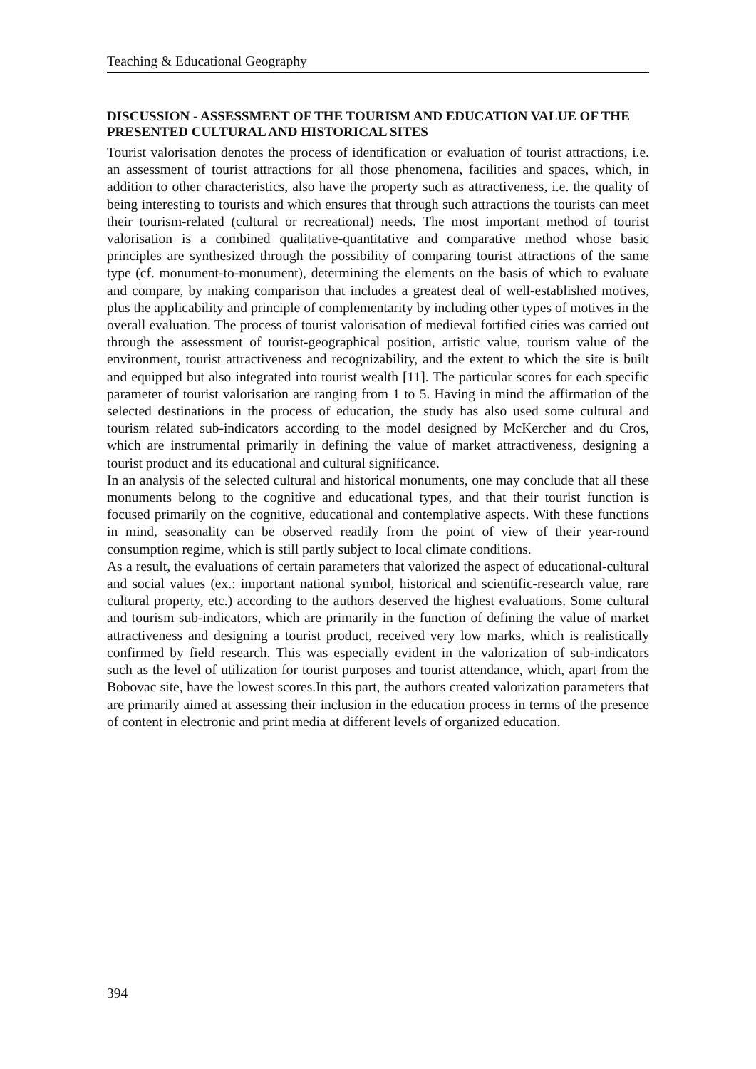Teaching & Educational Geography
DISCUSSION - ASSESSMENT OF THE TOURISM AND EDUCATION VALUE OF THE PRESENTED CULTURAL AND HISTORICAL SITES
Tourist valorisation denotes the process of identification or evaluation of tourist attractions, i.e. an assessment of tourist attractions for all those phenomena, facilities and spaces, which, in addition to other characteristics, also have the property such as attractiveness, i.e. the quality of being interesting to tourists and which ensures that through such attractions the tourists can meet their tourism-related (cultural or recreational) needs. The most important method of tourist valorisation is a combined qualitative-quantitative and comparative method whose basic principles are synthesized through the possibility of comparing tourist attractions of the same type (cf. monument-to-monument), determining the elements on the basis of which to evaluate and compare, by making comparison that includes a greatest deal of well-established motives, plus the applicability and principle of complementarity by including other types of motives in the overall evaluation. The process of tourist valorisation of medieval fortified cities was carried out through the assessment of tourist-geographical position, artistic value, tourism value of the environment, tourist attractiveness and recognizability, and the extent to which the site is built and equipped but also integrated into tourist wealth [11]. The particular scores for each specific parameter of tourist valorisation are ranging from 1 to 5. Having in mind the affirmation of the selected destinations in the process of education, the study has also used some cultural and tourism related sub-indicators according to the model designed by McKercher and du Cros, which are instrumental primarily in defining the value of market attractiveness, designing a tourist product and its educational and cultural significance.
In an analysis of the selected cultural and historical monuments, one may conclude that all these monuments belong to the cognitive and educational types, and that their tourist function is focused primarily on the cognitive, educational and contemplative aspects. With these functions in mind, seasonality can be observed readily from the point of view of their year-round consumption regime, which is still partly subject to local climate conditions.
As a result, the evaluations of certain parameters that valorized the aspect of educational-cultural and social values (ex.: important national symbol, historical and scientific-research value, rare cultural property, etc.) according to the authors deserved the highest evaluations. Some cultural and tourism sub-indicators, which are primarily in the function of defining the value of market attractiveness and designing a tourist product, received very low marks, which is realistically confirmed by field research. This was especially evident in the valorization of sub-indicators such as the level of utilization for tourist purposes and tourist attendance, which, apart from the Bobovac site, have the lowest scores.In this part, the authors created valorization parameters that are primarily aimed at assessing their inclusion in the education process in terms of the presence of content in electronic and print media at different levels of organized education.
394